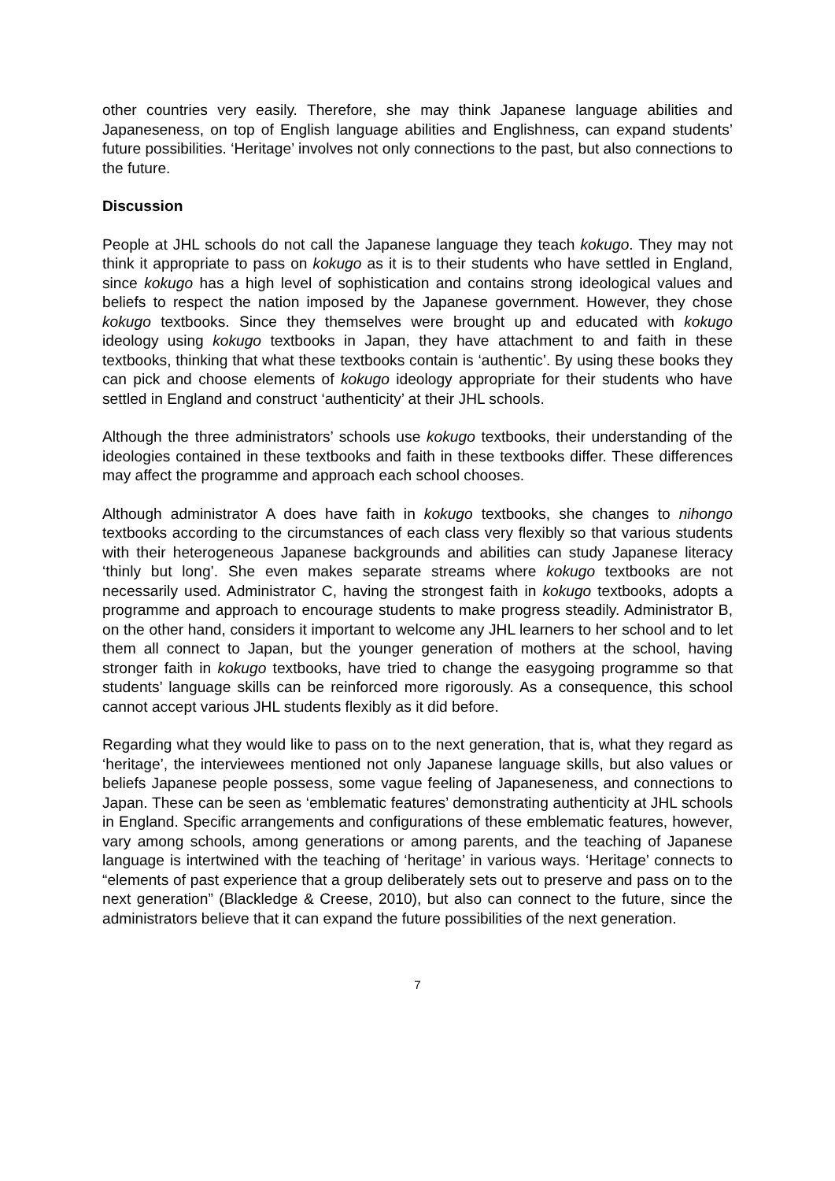other countries very easily. Therefore, she may think Japanese language abilities and Japaneseness, on top of English language abilities and Englishness, can expand students’ future possibilities. ‘Heritage’ involves not only connections to the past, but also connections to the future.
Discussion
People at JHL schools do not call the Japanese language they teach kokugo. They may not think it appropriate to pass on kokugo as it is to their students who have settled in England, since kokugo has a high level of sophistication and contains strong ideological values and beliefs to respect the nation imposed by the Japanese government. However, they chose kokugo textbooks. Since they themselves were brought up and educated with kokugo ideology using kokugo textbooks in Japan, they have attachment to and faith in these textbooks, thinking that what these textbooks contain is ‘authentic’. By using these books they can pick and choose elements of kokugo ideology appropriate for their students who have settled in England and construct ‘authenticity’ at their JHL schools.
Although the three administrators’ schools use kokugo textbooks, their understanding of the ideologies contained in these textbooks and faith in these textbooks differ. These differences may affect the programme and approach each school chooses.
Although administrator A does have faith in kokugo textbooks, she changes to nihongo textbooks according to the circumstances of each class very flexibly so that various students with their heterogeneous Japanese backgrounds and abilities can study Japanese literacy ‘thinly but long’. She even makes separate streams where kokugo textbooks are not necessarily used. Administrator C, having the strongest faith in kokugo textbooks, adopts a programme and approach to encourage students to make progress steadily. Administrator B, on the other hand, considers it important to welcome any JHL learners to her school and to let them all connect to Japan, but the younger generation of mothers at the school, having stronger faith in kokugo textbooks, have tried to change the easygoing programme so that students’ language skills can be reinforced more rigorously. As a consequence, this school cannot accept various JHL students flexibly as it did before.
Regarding what they would like to pass on to the next generation, that is, what they regard as ‘heritage’, the interviewees mentioned not only Japanese language skills, but also values or beliefs Japanese people possess, some vague feeling of Japaneseness, and connections to Japan. These can be seen as ‘emblematic features’ demonstrating authenticity at JHL schools in England. Specific arrangements and configurations of these emblematic features, however, vary among schools, among generations or among parents, and the teaching of Japanese language is intertwined with the teaching of ‘heritage’ in various ways. ‘Heritage’ connects to “elements of past experience that a group deliberately sets out to preserve and pass on to the next generation” (Blackledge & Creese, 2010), but also can connect to the future, since the administrators believe that it can expand the future possibilities of the next generation.
7